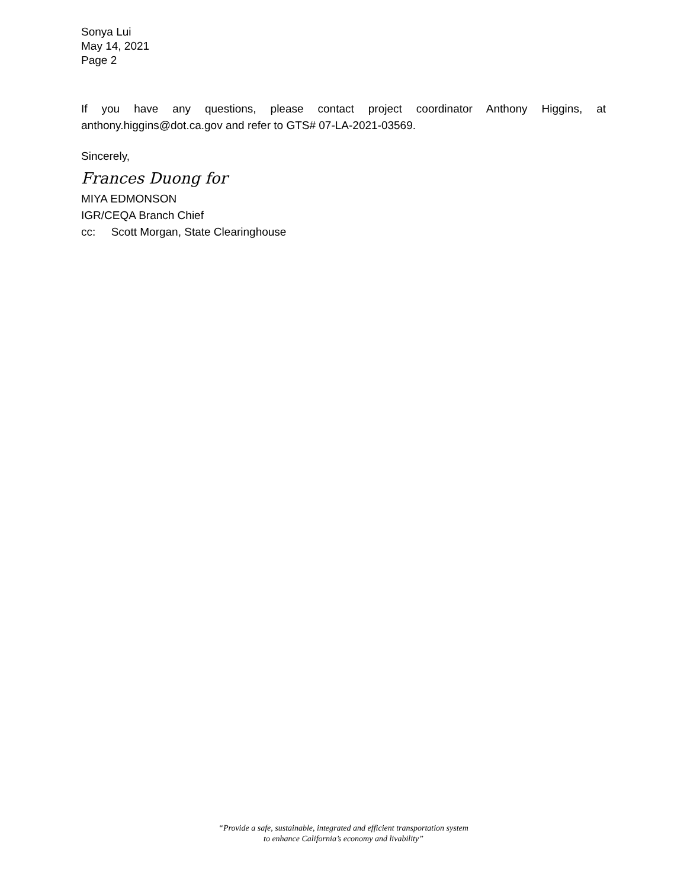Sonya Lui
May 14, 2021
Page 2
If you have any questions, please contact project coordinator Anthony Higgins, at anthony.higgins@dot.ca.gov and refer to GTS# 07-LA-2021-03569.
Sincerely,
Frances Duong for
MIYA EDMONSON
IGR/CEQA Branch Chief
cc: Scott Morgan, State Clearinghouse
“Provide a safe, sustainable, integrated and efficient transportation system
to enhance California’s economy and livability”